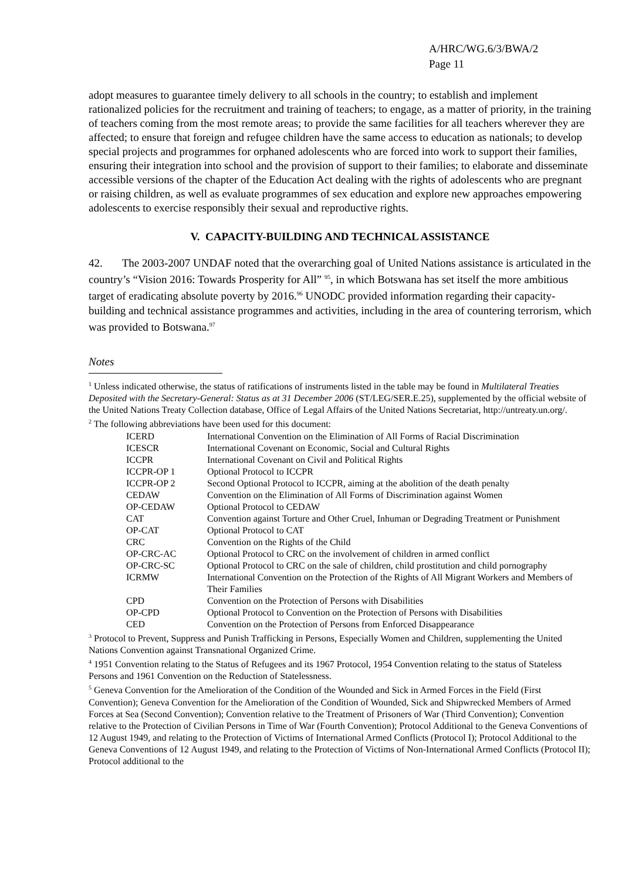A/HRC/WG.6/3/BWA/2
Page 11
adopt measures to guarantee timely delivery to all schools in the country; to establish and implement rationalized policies for the recruitment and training of teachers; to engage, as a matter of priority, in the training of teachers coming from the most remote areas; to provide the same facilities for all teachers wherever they are affected; to ensure that foreign and refugee children have the same access to education as nationals; to develop special projects and programmes for orphaned adolescents who are forced into work to support their families, ensuring their integration into school and the provision of support to their families; to elaborate and disseminate accessible versions of the chapter of the Education Act dealing with the rights of adolescents who are pregnant or raising children, as well as evaluate programmes of sex education and explore new approaches empowering adolescents to exercise responsibly their sexual and reproductive rights.
V. CAPACITY-BUILDING AND TECHNICAL ASSISTANCE
42. The 2003-2007 UNDAF noted that the overarching goal of United Nations assistance is articulated in the country’s “Vision 2016: Towards Prosperity for All” <sup>95</sup>, in which Botswana has set itself the more ambitious target of eradicating absolute poverty by 2016.<sup>96</sup> UNODC provided information regarding their capacity-building and technical assistance programmes and activities, including in the area of countering terrorism, which was provided to Botswana.<sup>97</sup>
Notes
<sup>1</sup> Unless indicated otherwise, the status of ratifications of instruments listed in the table may be found in Multilateral Treaties Deposited with the Secretary-General: Status as at 31 December 2006 (ST/LEG/SER.E.25), supplemented by the official website of the United Nations Treaty Collection database, Office of Legal Affairs of the United Nations Secretariat, http://untreaty.un.org/.
<sup>2</sup> The following abbreviations have been used for this document:
| ICERD | International Convention on the Elimination of All Forms of Racial Discrimination |
| ICESCR | International Covenant on Economic, Social and Cultural Rights |
| ICCPR | International Covenant on Civil and Political Rights |
| ICCPR-OP 1 | Optional Protocol to ICCPR |
| ICCPR-OP 2 | Second Optional Protocol to ICCPR, aiming at the abolition of the death penalty |
| CEDAW | Convention on the Elimination of All Forms of Discrimination against Women |
| OP-CEDAW | Optional Protocol to CEDAW |
| CAT | Convention against Torture and Other Cruel, Inhuman or Degrading Treatment or Punishment |
| OP-CAT | Optional Protocol to CAT |
| CRC | Convention on the Rights of the Child |
| OP-CRC-AC | Optional Protocol to CRC on the involvement of children in armed conflict |
| OP-CRC-SC | Optional Protocol to CRC on the sale of children, child prostitution and child pornography |
| ICRMW | International Convention on the Protection of the Rights of All Migrant Workers and Members of Their Families |
| CPD | Convention on the Protection of Persons with Disabilities |
| OP-CPD | Optional Protocol to Convention on the Protection of Persons with Disabilities |
| CED | Convention on the Protection of Persons from Enforced Disappearance |
<sup>3</sup> Protocol to Prevent, Suppress and Punish Trafficking in Persons, Especially Women and Children, supplementing the United Nations Convention against Transnational Organized Crime.
<sup>4</sup> 1951 Convention relating to the Status of Refugees and its 1967 Protocol, 1954 Convention relating to the status of Stateless Persons and 1961 Convention on the Reduction of Statelessness.
<sup>5</sup> Geneva Convention for the Amelioration of the Condition of the Wounded and Sick in Armed Forces in the Field (First Convention); Geneva Convention for the Amelioration of the Condition of Wounded, Sick and Shipwrecked Members of Armed Forces at Sea (Second Convention); Convention relative to the Treatment of Prisoners of War (Third Convention); Convention relative to the Protection of Civilian Persons in Time of War (Fourth Convention); Protocol Additional to the Geneva Conventions of 12 August 1949, and relating to the Protection of Victims of International Armed Conflicts (Protocol I); Protocol Additional to the Geneva Conventions of 12 August 1949, and relating to the Protection of Victims of Non-International Armed Conflicts (Protocol II); Protocol additional to the